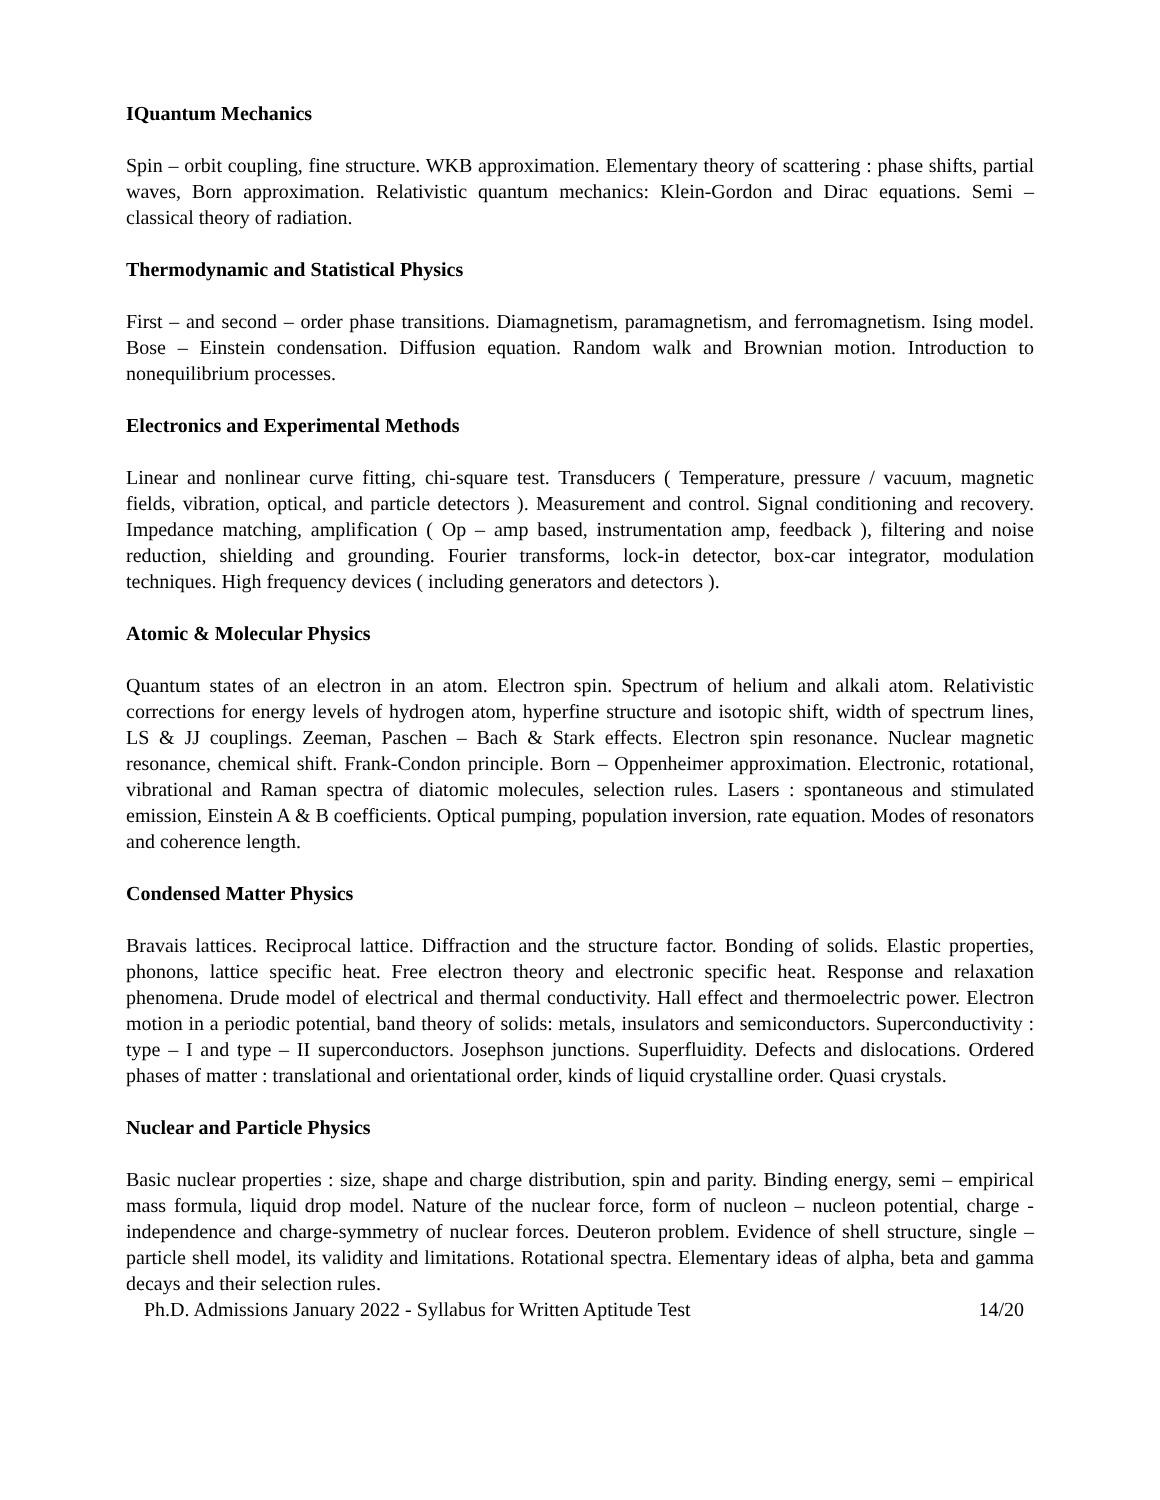IQuantum Mechanics
Spin – orbit coupling, fine structure. WKB approximation. Elementary theory of scattering : phase shifts, partial waves, Born approximation. Relativistic quantum mechanics: Klein-Gordon and Dirac equations. Semi – classical theory of radiation.
Thermodynamic and Statistical Physics
First – and second – order phase transitions. Diamagnetism, paramagnetism, and ferromagnetism. Ising model. Bose – Einstein condensation. Diffusion equation. Random walk and Brownian motion. Introduction to nonequilibrium processes.
Electronics and Experimental Methods
Linear and nonlinear curve fitting, chi-square test. Transducers ( Temperature, pressure / vacuum, magnetic fields, vibration, optical, and particle detectors ). Measurement and control. Signal conditioning and recovery. Impedance matching, amplification ( Op – amp based, instrumentation amp, feedback ), filtering and noise reduction, shielding and grounding. Fourier transforms, lock-in detector, box-car integrator, modulation techniques. High frequency devices ( including generators and detectors ).
Atomic & Molecular Physics
Quantum states of an electron in an atom. Electron spin. Spectrum of helium and alkali atom. Relativistic corrections for energy levels of hydrogen atom, hyperfine structure and isotopic shift, width of spectrum lines, LS & JJ couplings. Zeeman, Paschen – Bach & Stark effects. Electron spin resonance. Nuclear magnetic resonance, chemical shift. Frank-Condon principle. Born – Oppenheimer approximation. Electronic, rotational, vibrational and Raman spectra of diatomic molecules, selection rules. Lasers : spontaneous and stimulated emission, Einstein A & B coefficients. Optical pumping, population inversion, rate equation. Modes of resonators and coherence length.
Condensed Matter Physics
Bravais lattices. Reciprocal lattice. Diffraction and the structure factor. Bonding of solids. Elastic properties, phonons, lattice specific heat. Free electron theory and electronic specific heat. Response and relaxation phenomena. Drude model of electrical and thermal conductivity. Hall effect and thermoelectric power. Electron motion in a periodic potential, band theory of solids: metals, insulators and semiconductors. Superconductivity : type – I and type – II superconductors. Josephson junctions. Superfluidity. Defects and dislocations. Ordered phases of matter : translational and orientational order, kinds of liquid crystalline order. Quasi crystals.
Nuclear and Particle Physics
Basic nuclear properties : size, shape and charge distribution, spin and parity. Binding energy, semi – empirical mass formula, liquid drop model. Nature of the nuclear force, form of nucleon – nucleon potential, charge -independence and charge-symmetry of nuclear forces. Deuteron problem. Evidence of shell structure, single – particle shell model, its validity and limitations. Rotational spectra. Elementary ideas of alpha, beta and gamma decays and their selection rules.
Ph.D. Admissions January 2022 - Syllabus for Written Aptitude Test 14/20